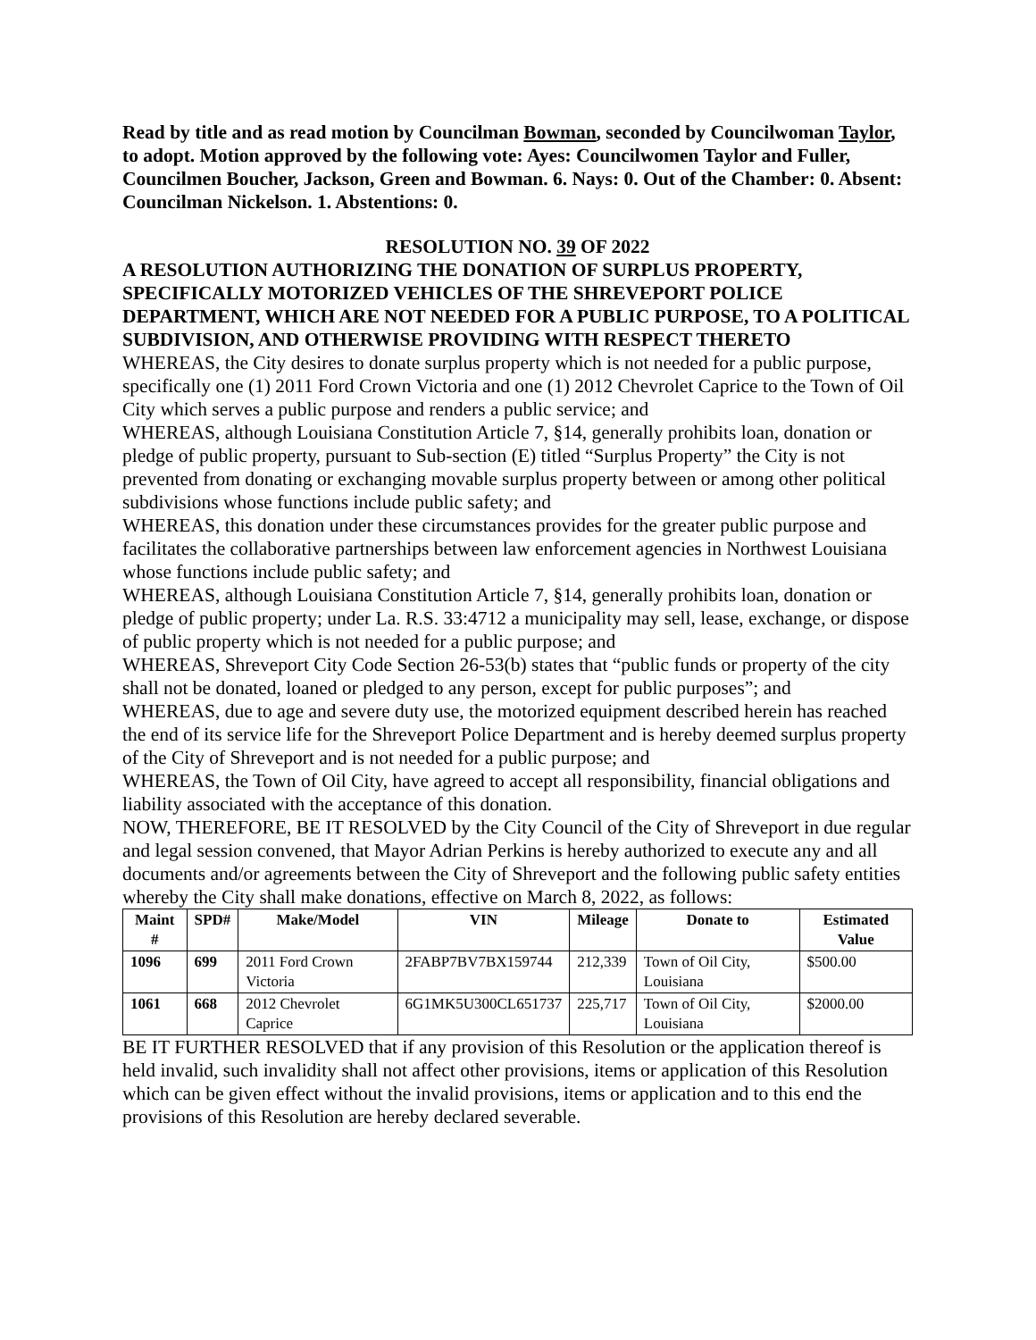Read by title and as read motion by Councilman Bowman, seconded by Councilwoman Taylor, to adopt. Motion approved by the following vote: Ayes: Councilwomen Taylor and Fuller, Councilmen Boucher, Jackson, Green and Bowman. 6. Nays: 0. Out of the Chamber: 0. Absent: Councilman Nickelson. 1. Abstentions: 0.
RESOLUTION NO. 39 OF 2022
A RESOLUTION AUTHORIZING THE DONATION OF SURPLUS PROPERTY, SPECIFICALLY MOTORIZED VEHICLES OF THE SHREVEPORT POLICE DEPARTMENT, WHICH ARE NOT NEEDED FOR A PUBLIC PURPOSE, TO A POLITICAL SUBDIVISION, AND OTHERWISE PROVIDING WITH RESPECT THERETO
WHEREAS, the City desires to donate surplus property which is not needed for a public purpose, specifically one (1) 2011 Ford Crown Victoria and one (1) 2012 Chevrolet Caprice to the Town of Oil City which serves a public purpose and renders a public service; and
WHEREAS, although Louisiana Constitution Article 7, §14, generally prohibits loan, donation or pledge of public property, pursuant to Sub-section (E) titled “Surplus Property” the City is not prevented from donating or exchanging movable surplus property between or among other political subdivisions whose functions include public safety; and
WHEREAS, this donation under these circumstances provides for the greater public purpose and facilitates the collaborative partnerships between law enforcement agencies in Northwest Louisiana whose functions include public safety; and
WHEREAS, although Louisiana Constitution Article 7, §14, generally prohibits loan, donation or pledge of public property; under La. R.S. 33:4712 a municipality may sell, lease, exchange, or dispose of public property which is not needed for a public purpose; and
WHEREAS, Shreveport City Code Section 26-53(b) states that “public funds or property of the city shall not be donated, loaned or pledged to any person, except for public purposes”; and
WHEREAS, due to age and severe duty use, the motorized equipment described herein has reached the end of its service life for the Shreveport Police Department and is hereby deemed surplus property of the City of Shreveport and is not needed for a public purpose; and
WHEREAS, the Town of Oil City, have agreed to accept all responsibility, financial obligations and liability associated with the acceptance of this donation.
NOW, THEREFORE, BE IT RESOLVED by the City Council of the City of Shreveport in due regular and legal session convened, that Mayor Adrian Perkins is hereby authorized to execute any and all documents and/or agreements between the City of Shreveport and the following public safety entities whereby the City shall make donations, effective on March 8, 2022, as follows:
| Maint # | SPD# | Make/Model | VIN | Mileage | Donate to | Estimated Value |
| --- | --- | --- | --- | --- | --- | --- |
| 1096 | 699 | 2011 Ford Crown Victoria | 2FABP7BV7BX159744 | 212,339 | Town of Oil City, Louisiana | $500.00 |
| 1061 | 668 | 2012 Chevrolet Caprice | 6G1MK5U300CL651737 | 225,717 | Town of Oil City, Louisiana | $2000.00 |
BE IT FURTHER RESOLVED that if any provision of this Resolution or the application thereof is held invalid, such invalidity shall not affect other provisions, items or application of this Resolution which can be given effect without the invalid provisions, items or application and to this end the provisions of this Resolution are hereby declared severable.